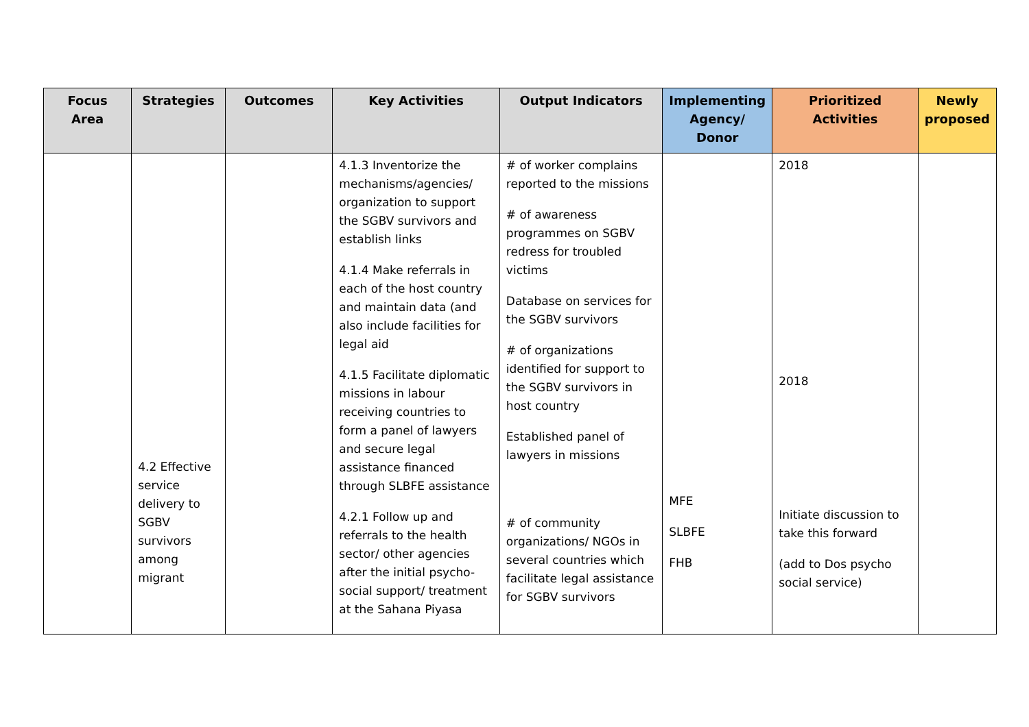| Focus Area | Strategies | Outcomes | Key Activities | Output Indicators | Implementing Agency/ Donor | Prioritized Activities | Newly proposed |
| --- | --- | --- | --- | --- | --- | --- | --- |
| | 4.2 Effective service delivery to SGBV survivors among migrant | | 4.1.3 Inventorize the mechanisms/agencies/ organization to support the SGBV survivors and establish links 4.1.4 Make referrals in each of the host country and maintain data (and also include facilities for legal aid 4.1.5 Facilitate diplomatic missions in labour receiving countries to form a panel of lawyers and secure legal assistance financed through SLBFE assistance 4.2.1 Follow up and referrals to the health sector/ other agencies after the initial psycho-social support/ treatment at the Sahana Piyasa | # of worker complains reported to the missions # of awareness programmes on SGBV redress for troubled victims Database on services for the SGBV survivors # of organizations identified for support to the SGBV survivors in host country Established panel of lawyers in missions # of community organizations/ NGOs in several countries which facilitate legal assistance for SGBV survivors | MFE SLBFE FHB | 2018 2018 Initiate discussion to take this forward (add to Dos psycho social service) | |